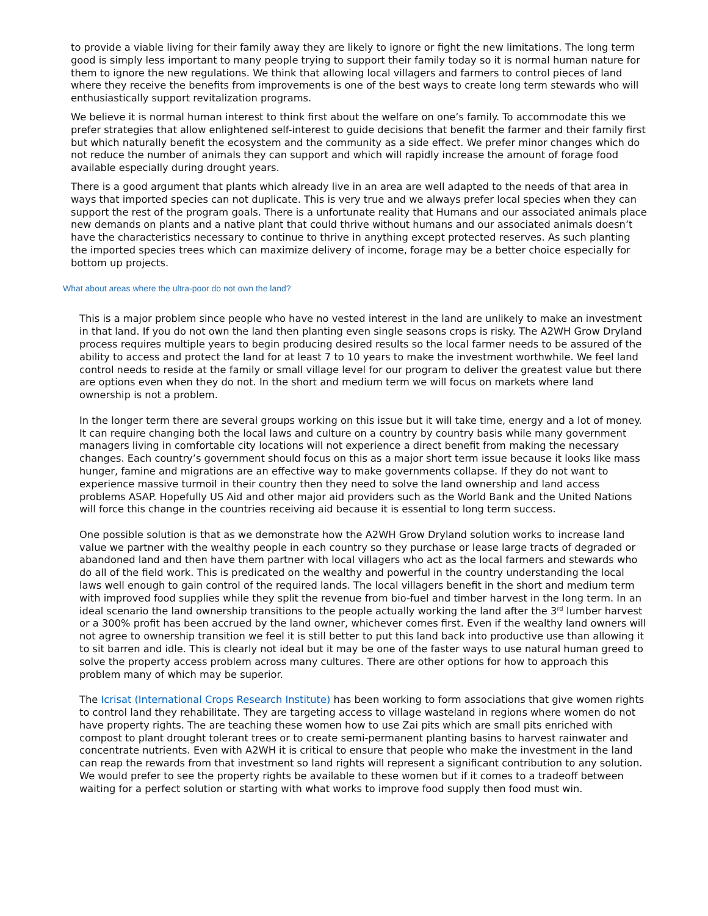to provide a viable living for their family away they are likely to ignore or fight the new limitations. The long term good is simply less important to many people trying to support their family today so it is normal human nature for them to ignore the new regulations. We think that allowing local villagers and farmers to control pieces of land where they receive the benefits from improvements is one of the best ways to create long term stewards who will enthusiastically support revitalization programs.
We believe it is normal human interest to think first about the welfare on one’s family. To accommodate this we prefer strategies that allow enlightened self-interest to guide decisions that benefit the farmer and their family first but which naturally benefit the ecosystem and the community as a side effect. We prefer minor changes which do not reduce the number of animals they can support and which will rapidly increase the amount of forage food available especially during drought years.
There is a good argument that plants which already live in an area are well adapted to the needs of that area in ways that imported species can not duplicate. This is very true and we always prefer local species when they can support the rest of the program goals. There is a unfortunate reality that Humans and our associated animals place new demands on plants and a native plant that could thrive without humans and our associated animals doesn’t have the characteristics necessary to continue to thrive in anything except protected reserves. As such planting the imported species trees which can maximize delivery of income, forage may be a better choice especially for bottom up projects.
What about areas where the ultra-poor do not own the land?
This is a major problem since people who have no vested interest in the land are unlikely to make an investment in that land. If you do not own the land then planting even single seasons crops is risky. The A2WH Grow Dryland process requires multiple years to begin producing desired results so the local farmer needs to be assured of the ability to access and protect the land for at least 7 to 10 years to make the investment worthwhile. We feel land control needs to reside at the family or small village level for our program to deliver the greatest value but there are options even when they do not. In the short and medium term we will focus on markets where land ownership is not a problem.
In the longer term there are several groups working on this issue but it will take time, energy and a lot of money. It can require changing both the local laws and culture on a country by country basis while many government managers living in comfortable city locations will not experience a direct benefit from making the necessary changes. Each country’s government should focus on this as a major short term issue because it looks like mass hunger, famine and migrations are an effective way to make governments collapse. If they do not want to experience massive turmoil in their country then they need to solve the land ownership and land access problems ASAP. Hopefully US Aid and other major aid providers such as the World Bank and the United Nations will force this change in the countries receiving aid because it is essential to long term success.
One possible solution is that as we demonstrate how the A2WH Grow Dryland solution works to increase land value we partner with the wealthy people in each country so they purchase or lease large tracts of degraded or abandoned land and then have them partner with local villagers who act as the local farmers and stewards who do all of the field work. This is predicated on the wealthy and powerful in the country understanding the local laws well enough to gain control of the required lands. The local villagers benefit in the short and medium term with improved food supplies while they split the revenue from bio-fuel and timber harvest in the long term. In an ideal scenario the land ownership transitions to the people actually working the land after the 3<sup>rd</sup> lumber harvest or a 300% profit has been accrued by the land owner, whichever comes first. Even if the wealthy land owners will not agree to ownership transition we feel it is still better to put this land back into productive use than allowing it to sit barren and idle. This is clearly not ideal but it may be one of the faster ways to use natural human greed to solve the property access problem across many cultures. There are other options for how to approach this problem many of which may be superior.
The Icrisat (International Crops Research Institute) has been working to form associations that give women rights to control land they rehabilitate. They are targeting access to village wasteland in regions where women do not have property rights. The are teaching these women how to use Zai pits which are small pits enriched with compost to plant drought tolerant trees or to create semi-permanent planting basins to harvest rainwater and concentrate nutrients. Even with A2WH it is critical to ensure that people who make the investment in the land can reap the rewards from that investment so land rights will represent a significant contribution to any solution. We would prefer to see the property rights be available to these women but if it comes to a tradeoff between waiting for a perfect solution or starting with what works to improve food supply then food must win.